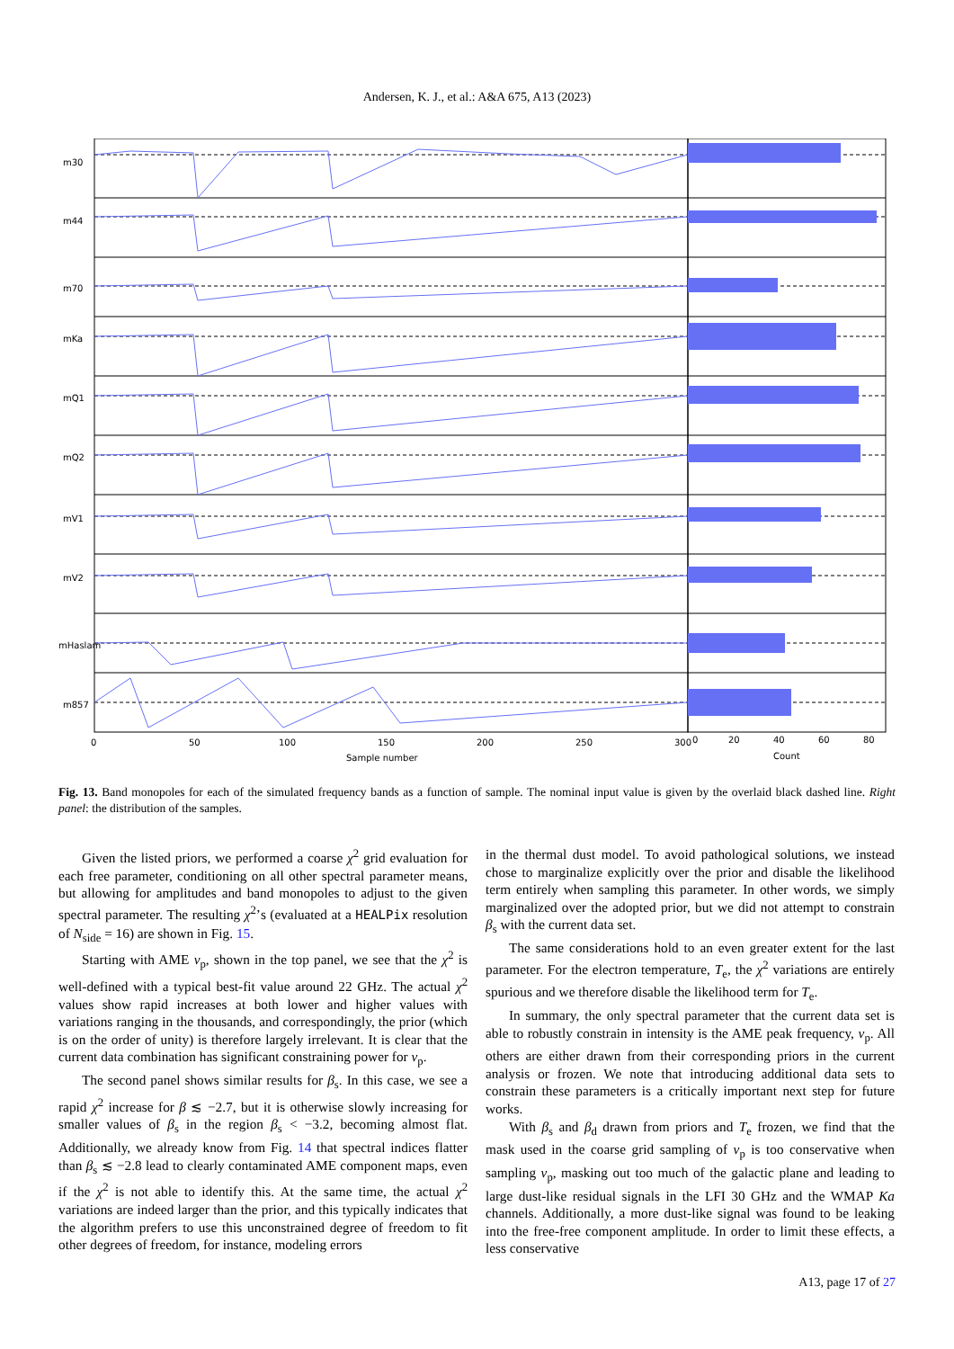Andersen, K. J., et al.: A&A 675, A13 (2023)
0
50
100
150
200
250
300
Sample number
0
20
40
60
80
Count
m30
m44
m70
mKa
mQ1
mQ2
mV1
mV2
mHaslam
m857
Fig. 13. Band monopoles for each of the simulated frequency bands as a function of sample. The nominal input value is given by the overlaid black dashed line. Right panel: the distribution of the samples.
Given the listed priors, we performed a coarse χ<sup>2</sup> grid evaluation for each free parameter, conditioning on all other spectral parameter means, but allowing for amplitudes and band monopoles to adjust to the given spectral parameter. The resulting χ<sup>2</sup>’s (evaluated at a HEALPix resolution of N<sub>side</sub> = 16) are shown in Fig. 15.
Starting with AME ν<sub>p</sub>, shown in the top panel, we see that the χ<sup>2</sup> is well-defined with a typical best-fit value around 22 GHz. The actual χ<sup>2</sup> values show rapid increases at both lower and higher values with variations ranging in the thousands, and correspondingly, the prior (which is on the order of unity) is therefore largely irrelevant. It is clear that the current data combination has significant constraining power for ν<sub>p</sub>.
The second panel shows similar results for β<sub>s</sub>. In this case, we see a rapid χ<sup>2</sup> increase for β ≲ −2.7, but it is otherwise slowly increasing for smaller values of β<sub>s</sub> in the region β<sub>s</sub> < −3.2, becoming almost flat. Additionally, we already know from Fig. 14 that spectral indices flatter than β<sub>s</sub> ≲ −2.8 lead to clearly contaminated AME component maps, even if the χ<sup>2</sup> is not able to identify this. At the same time, the actual χ<sup>2</sup> variations are indeed larger than the prior, and this typically indicates that the algorithm prefers to use this unconstrained degree of freedom to fit other degrees of freedom, for instance, modeling errors
in the thermal dust model. To avoid pathological solutions, we instead chose to marginalize explicitly over the prior and disable the likelihood term entirely when sampling this parameter. In other words, we simply marginalized over the adopted prior, but we did not attempt to constrain β<sub>s</sub> with the current data set.
The same considerations hold to an even greater extent for the last parameter. For the electron temperature, T<sub>e</sub>, the χ<sup>2</sup> variations are entirely spurious and we therefore disable the likelihood term for T<sub>e</sub>.
In summary, the only spectral parameter that the current data set is able to robustly constrain in intensity is the AME peak frequency, ν<sub>p</sub>. All others are either drawn from their corresponding priors in the current analysis or frozen. We note that introducing additional data sets to constrain these parameters is a critically important next step for future works.
With β<sub>s</sub> and β<sub>d</sub> drawn from priors and T<sub>e</sub> frozen, we find that the mask used in the coarse grid sampling of ν<sub>p</sub> is too conservative when sampling ν<sub>p</sub>, masking out too much of the galactic plane and leading to large dust-like residual signals in the LFI 30 GHz and the WMAP Ka channels. Additionally, a more dust-like signal was found to be leaking into the free-free component amplitude. In order to limit these effects, a less conservative
A13, page 17 of 27